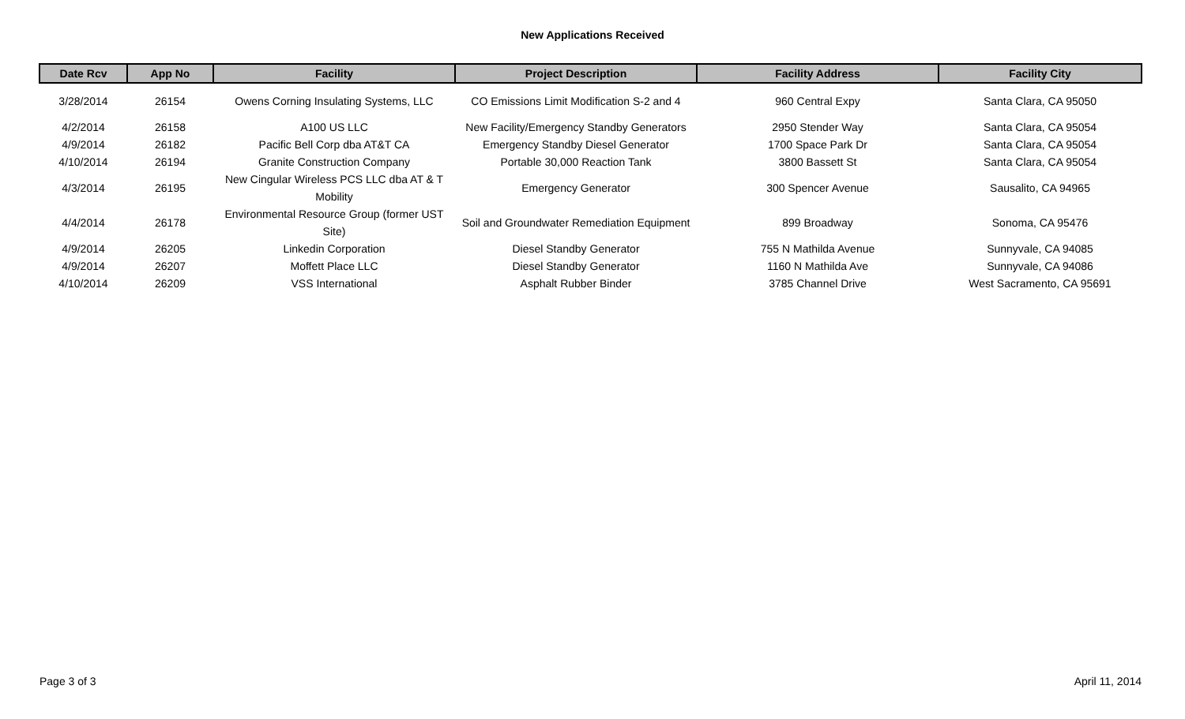New Applications Received
| Date Rcv | App No | Facility | Project Description | Facility Address | Facility City |
| --- | --- | --- | --- | --- | --- |
| 3/28/2014 | 26154 | Owens Corning Insulating Systems, LLC | CO Emissions Limit Modification S-2 and 4 | 960 Central Expy | Santa Clara, CA 95050 |
| 4/2/2014 | 26158 | A100 US LLC | New Facility/Emergency Standby Generators | 2950 Stender Way | Santa Clara, CA 95054 |
| 4/9/2014 | 26182 | Pacific Bell Corp dba AT&T CA | Emergency Standby Diesel Generator | 1700 Space Park Dr | Santa Clara, CA 95054 |
| 4/10/2014 | 26194 | Granite Construction Company | Portable 30,000 Reaction Tank | 3800 Bassett St | Santa Clara, CA 95054 |
| 4/3/2014 | 26195 | New Cingular Wireless PCS LLC dba AT & T Mobility | Emergency Generator | 300 Spencer Avenue | Sausalito, CA 94965 |
| 4/4/2014 | 26178 | Environmental Resource Group (former UST Site) | Soil and Groundwater Remediation Equipment | 899 Broadway | Sonoma, CA 95476 |
| 4/9/2014 | 26205 | Linkedin Corporation | Diesel Standby Generator | 755 N Mathilda Avenue | Sunnyvale, CA 94085 |
| 4/9/2014 | 26207 | Moffett Place LLC | Diesel Standby Generator | 1160 N Mathilda Ave | Sunnyvale, CA 94086 |
| 4/10/2014 | 26209 | VSS International | Asphalt Rubber Binder | 3785 Channel Drive | West Sacramento, CA 95691 |
Page 3 of 3 April 11, 2014